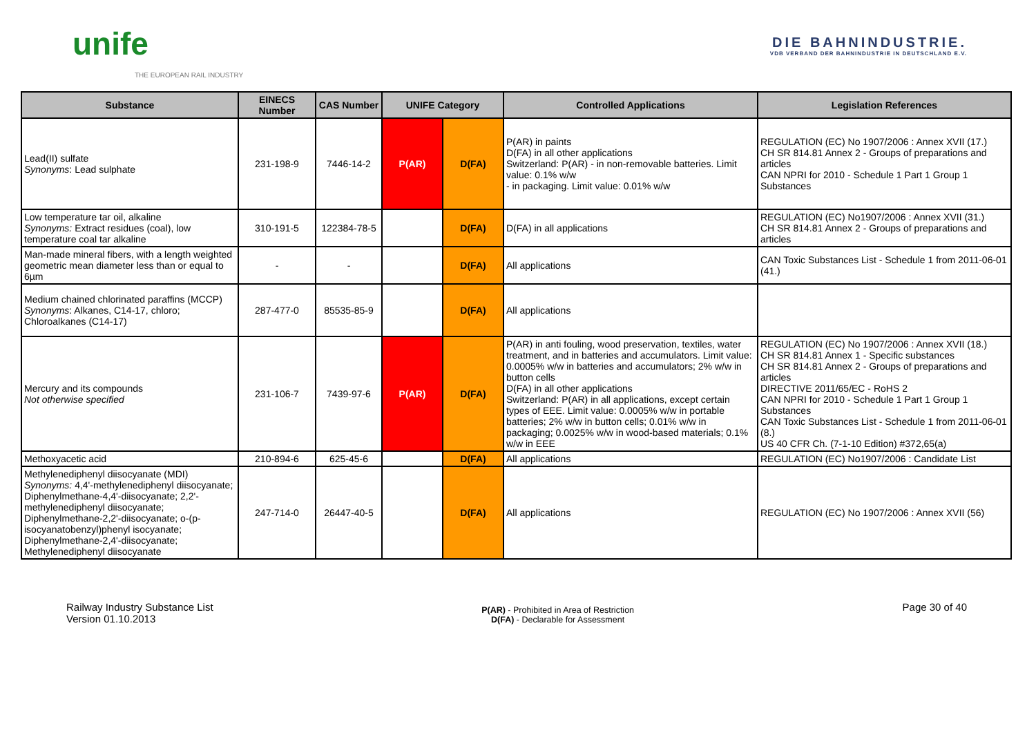unife
THE EUROPEAN RAIL INDUSTRY
DIE BAHNINDUSTRIE.
VDB VERBAND DER BAHNINDUSTRIE IN DEUTSCHLAND E.V.
| Substance | EINECS Number | CAS Number | UNIFE Category | | Controlled Applications | Legislation References |
| --- | --- | --- | --- | --- | --- | --- |
| Lead(II) sulfate Synonyms : Lead sulphate | 231-198-9 | 7446-14-2 | P(AR) | D(FA) | P(AR) in paints D(FA) in all other applications Switzerland: P(AR) - in non-removable batteries. Limit value: 0.1% w/w - in packaging. Limit value: 0.01% w/w | REGULATION (EC) No 1907/2006 : Annex XVII (17.) CH SR 814.81 Annex 2 - Groups of preparations and articles CAN NPRI for 2010 - Schedule 1 Part 1 Group 1 Substances |
| Low temperature tar oil, alkaline Synonyms: Extract residues (coal), low temperature coal tar alkaline | 310-191-5 | 122384-78-5 | | D(FA) | D(FA) in all applications | REGULATION (EC) No1907/2006 : Annex XVII (31.) CH SR 814.81 Annex 2 - Groups of preparations and articles |
| Man-made mineral fibers, with a length weighted geometric mean diameter less than or equal to 6µm | - | - | | D(FA) | All applications | CAN Toxic Substances List - Schedule 1 from 2011-06-01 (41.) |
| Medium chained chlorinated paraffins (MCCP) Synonyms : Alkanes, C14-17, chloro; Chloroalkanes (C14-17) | 287-477-0 | 85535-85-9 | | D(FA) | All applications | |
| Mercury and its compounds Not otherwise specified | 231-106-7 | 7439-97-6 | P(AR) | D(FA) | P(AR) in anti fouling, wood preservation, textiles, water treatment, and in batteries and accumulators. Limit value: 0.0005% w/w in batteries and accumulators; 2% w/w in button cells D(FA) in all other applications Switzerland: P(AR) in all applications, except certain types of EEE. Limit value: 0.0005% w/w in portable batteries; 2% w/w in button cells; 0.01% w/w in packaging; 0.0025% w/w in wood-based materials; 0.1% w/w in EEE | REGULATION (EC) No 1907/2006 : Annex XVII (18.) CH SR 814.81 Annex 1 - Specific substances CH SR 814.81 Annex 2 - Groups of preparations and articles DIRECTIVE 2011/65/EC - RoHS 2 CAN NPRI for 2010 - Schedule 1 Part 1 Group 1 Substances CAN Toxic Substances List - Schedule 1 from 2011-06-01 (8.) US 40 CFR Ch. (7-1-10 Edition) #372,65(a) |
| Methoxyacetic acid | 210-894-6 | 625-45-6 | | D(FA) | All applications | REGULATION (EC) No1907/2006 : Candidate List |
| Methylenediphenyl diisocyanate (MDI) Synonyms: 4,4'-methylenediphenyl diisocyanate; Diphenylmethane-4,4'-diisocyanate; 2,2'-methylenediphenyl diisocyanate; Diphenylmethane-2,2'-diisocyanate; o-(p-isocyanatobenzyl)phenyl isocyanate; Diphenylmethane-2,4'-diisocyanate; Methylenediphenyl diisocyanate | 247-714-0 | 26447-40-5 | | D(FA) | All applications | REGULATION (EC) No 1907/2006 : Annex XVII (56) |
Railway Industry Substance List
Version 01.10.2013
P(AR) - Prohibited in Area of Restriction
D(FA) - Declarable for Assessment
Page 30 of 40